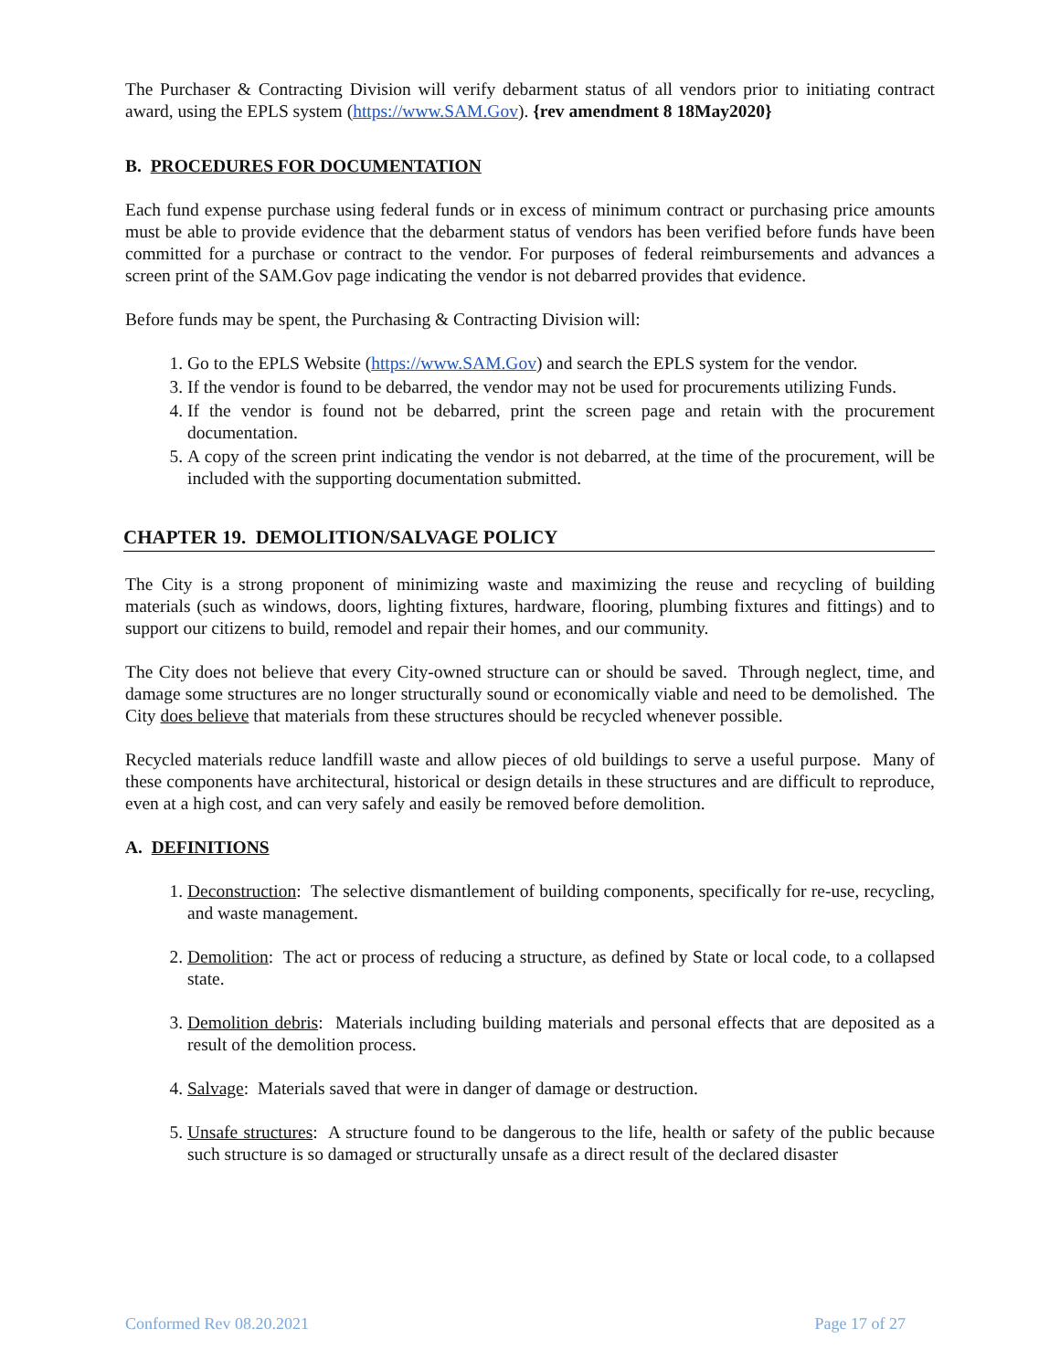The Purchaser & Contracting Division will verify debarment status of all vendors prior to initiating contract award, using the EPLS system (https://www.SAM.Gov). {rev amendment 8 18May2020}
B. PROCEDURES FOR DOCUMENTATION
Each fund expense purchase using federal funds or in excess of minimum contract or purchasing price amounts must be able to provide evidence that the debarment status of vendors has been verified before funds have been committed for a purchase or contract to the vendor. For purposes of federal reimbursements and advances a screen print of the SAM.Gov page indicating the vendor is not debarred provides that evidence.
Before funds may be spent, the Purchasing & Contracting Division will:
1. Go to the EPLS Website (https://www.SAM.Gov) and search the EPLS system for the vendor.
3. If the vendor is found to be debarred, the vendor may not be used for procurements utilizing Funds.
4. If the vendor is found not be debarred, print the screen page and retain with the procurement documentation.
5. A copy of the screen print indicating the vendor is not debarred, at the time of the procurement, will be included with the supporting documentation submitted.
CHAPTER 19. DEMOLITION/SALVAGE POLICY
The City is a strong proponent of minimizing waste and maximizing the reuse and recycling of building materials (such as windows, doors, lighting fixtures, hardware, flooring, plumbing fixtures and fittings) and to support our citizens to build, remodel and repair their homes, and our community.
The City does not believe that every City-owned structure can or should be saved. Through neglect, time, and damage some structures are no longer structurally sound or economically viable and need to be demolished. The City does believe that materials from these structures should be recycled whenever possible.
Recycled materials reduce landfill waste and allow pieces of old buildings to serve a useful purpose. Many of these components have architectural, historical or design details in these structures and are difficult to reproduce, even at a high cost, and can very safely and easily be removed before demolition.
A. DEFINITIONS
1. Deconstruction: The selective dismantlement of building components, specifically for re-use, recycling, and waste management.
2. Demolition: The act or process of reducing a structure, as defined by State or local code, to a collapsed state.
3. Demolition debris: Materials including building materials and personal effects that are deposited as a result of the demolition process.
4. Salvage: Materials saved that were in danger of damage or destruction.
5. Unsafe structures: A structure found to be dangerous to the life, health or safety of the public because such structure is so damaged or structurally unsafe as a direct result of the declared disaster
Conformed Rev 08.20.2021 Page 17 of 27